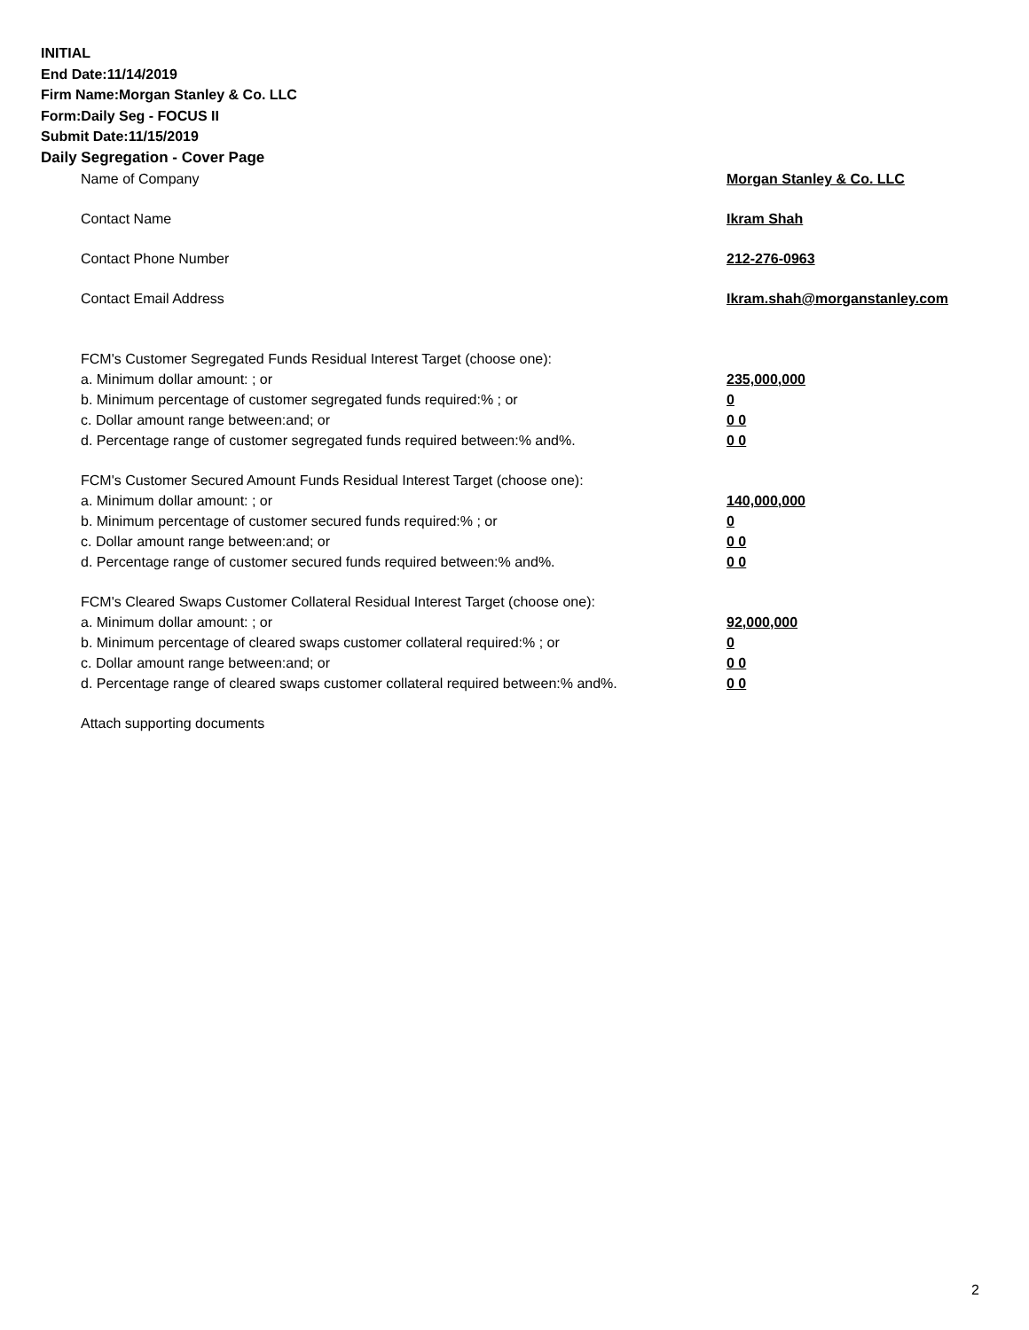INITIAL
End Date:11/14/2019
Firm Name:Morgan Stanley & Co. LLC
Form:Daily Seg - FOCUS II
Submit Date:11/15/2019
Daily Segregation - Cover Page
Name of Company Morgan Stanley & Co. LLC
Contact Name Ikram Shah
Contact Phone Number 212-276-0963
Contact Email Address Ikram.shah@morganstanley.com
FCM's Customer Segregated Funds Residual Interest Target (choose one):
a. Minimum dollar amount: ; or 235,000,000
b. Minimum percentage of customer segregated funds required:% ; or 0
c. Dollar amount range between:and; or 0 0
d. Percentage range of customer segregated funds required between:% and%. 0 0
FCM's Customer Secured Amount Funds Residual Interest Target (choose one):
a. Minimum dollar amount: ; or 140,000,000
b. Minimum percentage of customer secured funds required:% ; or 0
c. Dollar amount range between:and; or 0 0
d. Percentage range of customer secured funds required between:% and%. 0 0
FCM's Cleared Swaps Customer Collateral Residual Interest Target (choose one):
a. Minimum dollar amount: ; or 92,000,000
b. Minimum percentage of cleared swaps customer collateral required:% ; or 0
c. Dollar amount range between:and; or 0 0
d. Percentage range of cleared swaps customer collateral required between:% and%.
0 0
Attach supporting documents
2